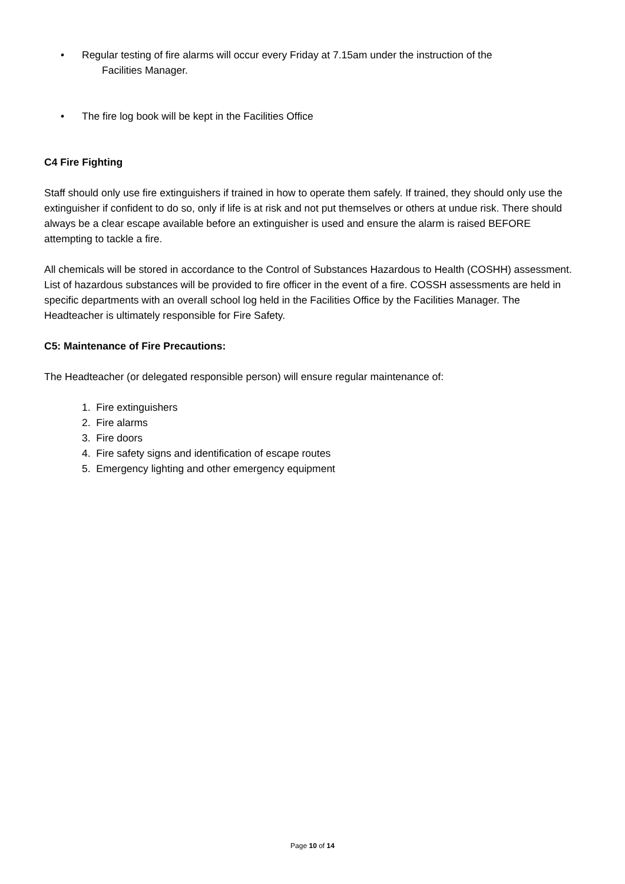• Regular testing of fire alarms will occur every Friday at 7.15am under the instruction of the
Facilities Manager.
• The fire log book will be kept in the Facilities Office
C4 Fire Fighting
Staff should only use fire extinguishers if trained in how to operate them safely. If trained, they should only use the extinguisher if confident to do so, only if life is at risk and not put themselves or others at undue risk. There should always be a clear escape available before an extinguisher is used and ensure the alarm is raised BEFORE attempting to tackle a fire.
All chemicals will be stored in accordance to the Control of Substances Hazardous to Health (COSHH) assessment. List of hazardous substances will be provided to fire officer in the event of a fire. COSSH assessments are held in specific departments with an overall school log held in the Facilities Office by the Facilities Manager. The Headteacher is ultimately responsible for Fire Safety.
C5: Maintenance of Fire Precautions:
The Headteacher (or delegated responsible person) will ensure regular maintenance of:
1. Fire extinguishers
2. Fire alarms
3. Fire doors
4. Fire safety signs and identification of escape routes
5. Emergency lighting and other emergency equipment
Page 10 of 14